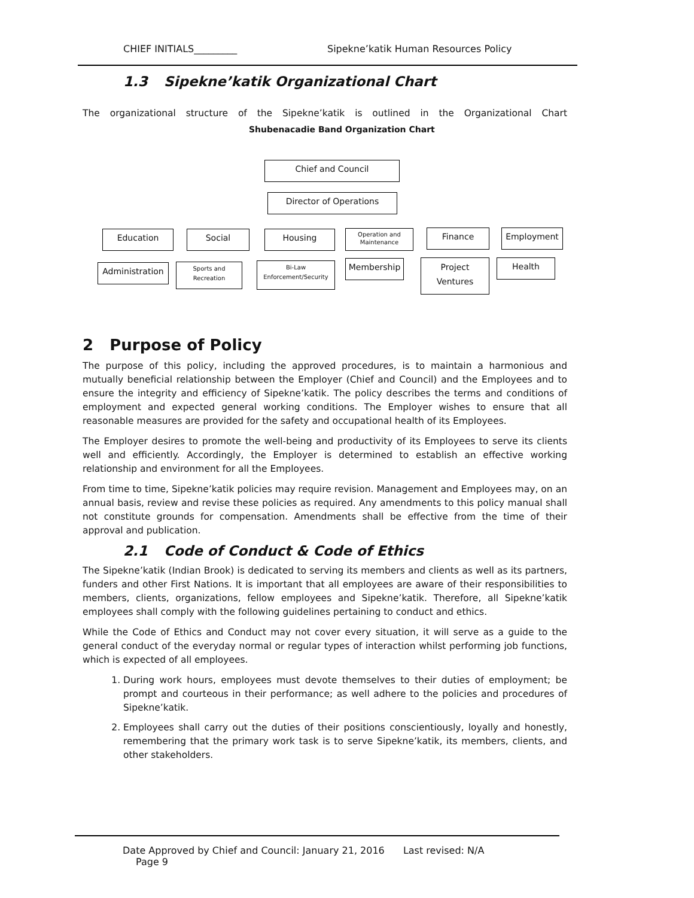CHIEF INITIALS_________ Sipekne’katik Human Resources Policy
1.3 Sipekne’katik Organizational Chart
The organizational structure of the Sipekne’katik is outlined in the Organizational Chart
Shubenacadie Band Organization Chart
Chief and Council
Director of Operations
Education Social Housing
Operation and Maintenance
Finance Employment
Administration
Sports and Recreation
Bi-Law Enforcement/Security
Membership
Project Ventures
Health
2 Purpose of Policy
The purpose of this policy, including the approved procedures, is to maintain a harmonious and mutually beneficial relationship between the Employer (Chief and Council) and the Employees and to ensure the integrity and efficiency of Sipekne’katik. The policy describes the terms and conditions of employment and expected general working conditions. The Employer wishes to ensure that all reasonable measures are provided for the safety and occupational health of its Employees.
The Employer desires to promote the well-being and productivity of its Employees to serve its clients well and efficiently. Accordingly, the Employer is determined to establish an effective working relationship and environment for all the Employees.
From time to time, Sipekne’katik policies may require revision. Management and Employees may, on an annual basis, review and revise these policies as required. Any amendments to this policy manual shall not constitute grounds for compensation. Amendments shall be effective from the time of their approval and publication.
2.1 Code of Conduct & Code of Ethics
The Sipekne’katik (Indian Brook) is dedicated to serving its members and clients as well as its partners, funders and other First Nations. It is important that all employees are aware of their responsibilities to members, clients, organizations, fellow employees and Sipekne’katik. Therefore, all Sipekne’katik employees shall comply with the following guidelines pertaining to conduct and ethics.
While the Code of Ethics and Conduct may not cover every situation, it will serve as a guide to the general conduct of the everyday normal or regular types of interaction whilst performing job functions, which is expected of all employees.
1. During work hours, employees must devote themselves to their duties of employment; be prompt and courteous in their performance; as well adhere to the policies and procedures of Sipekne’katik.
2. Employees shall carry out the duties of their positions conscientiously, loyally and honestly, remembering that the primary work task is to serve Sipekne’katik, its members, clients, and other stakeholders.
Date Approved by Chief and Council: January 21, 2016 Last revised: N/A Page 9